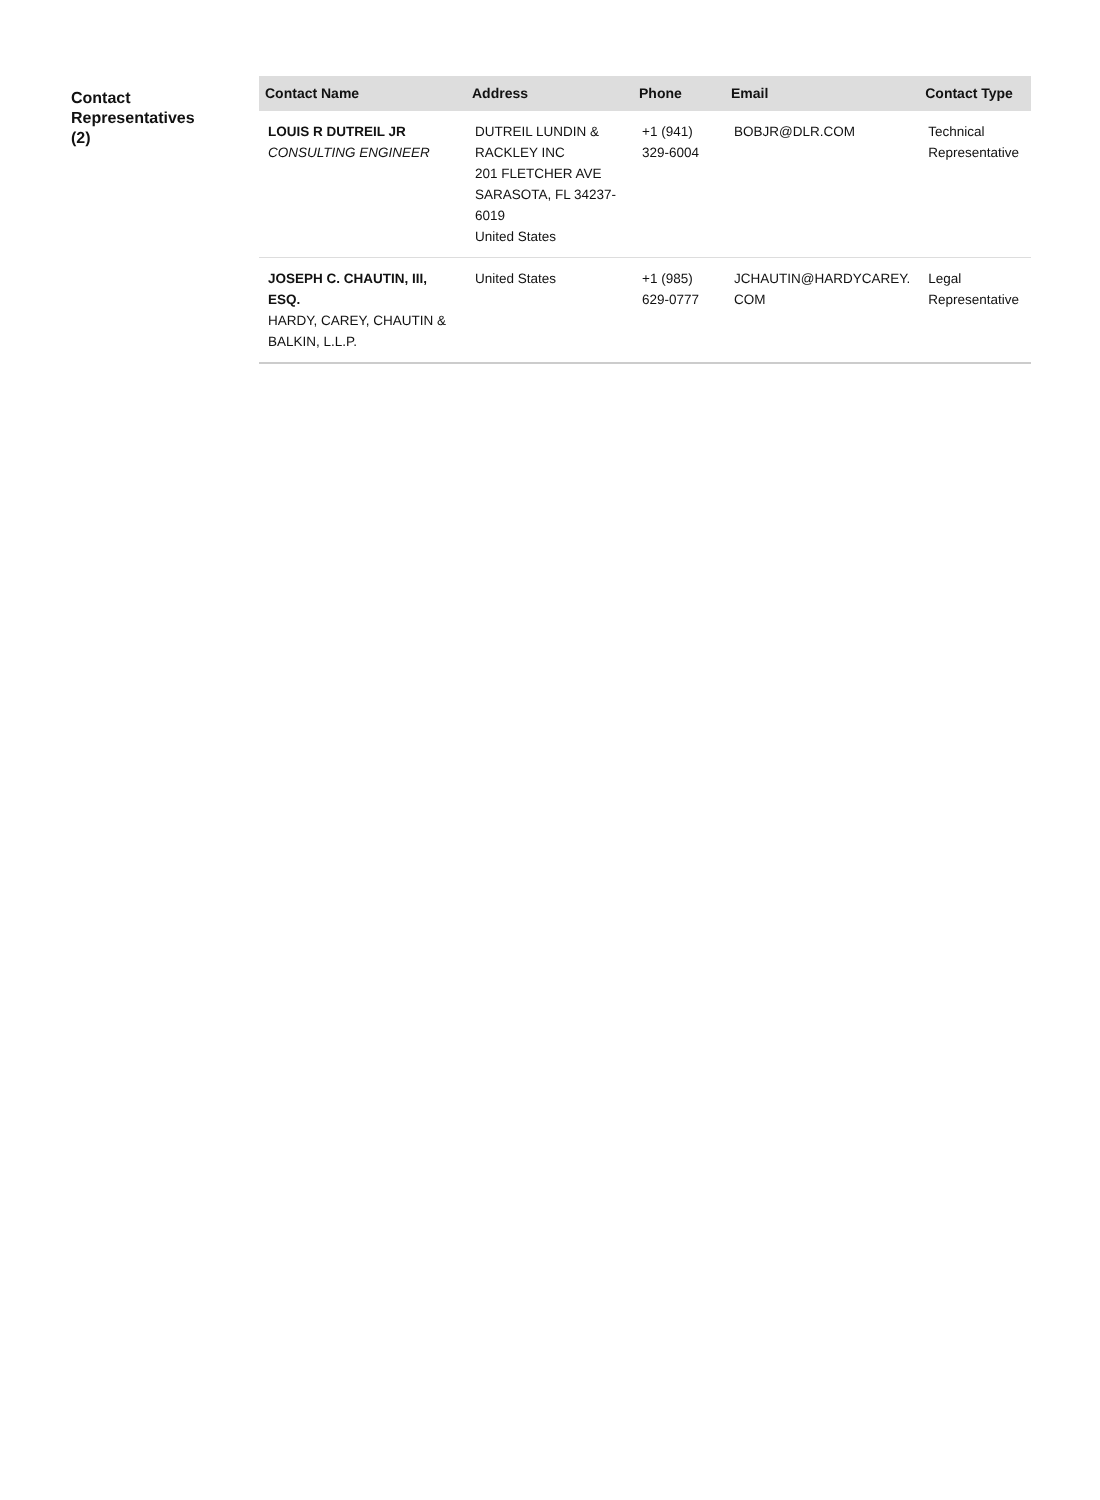Contact
Representatives
(2)
| Contact Name | Address | Phone | Email | Contact Type |
| --- | --- | --- | --- | --- |
| LOUIS R DUTREIL JR CONSULTING ENGINEER | DUTREIL LUNDIN & RACKLEY INC 201 FLETCHER AVE SARASOTA, FL 34237-6019 United States | +1 (941) 329-6004 | BOBJR@DLR.COM | Technical Representative |
| JOSEPH C. CHAUTIN, III, ESQ. HARDY, CAREY, CHAUTIN & BALKIN, L.L.P. | United States | +1 (985) 629-0777 | JCHAUTIN@HARDYCAREY. COM | Legal Representative |